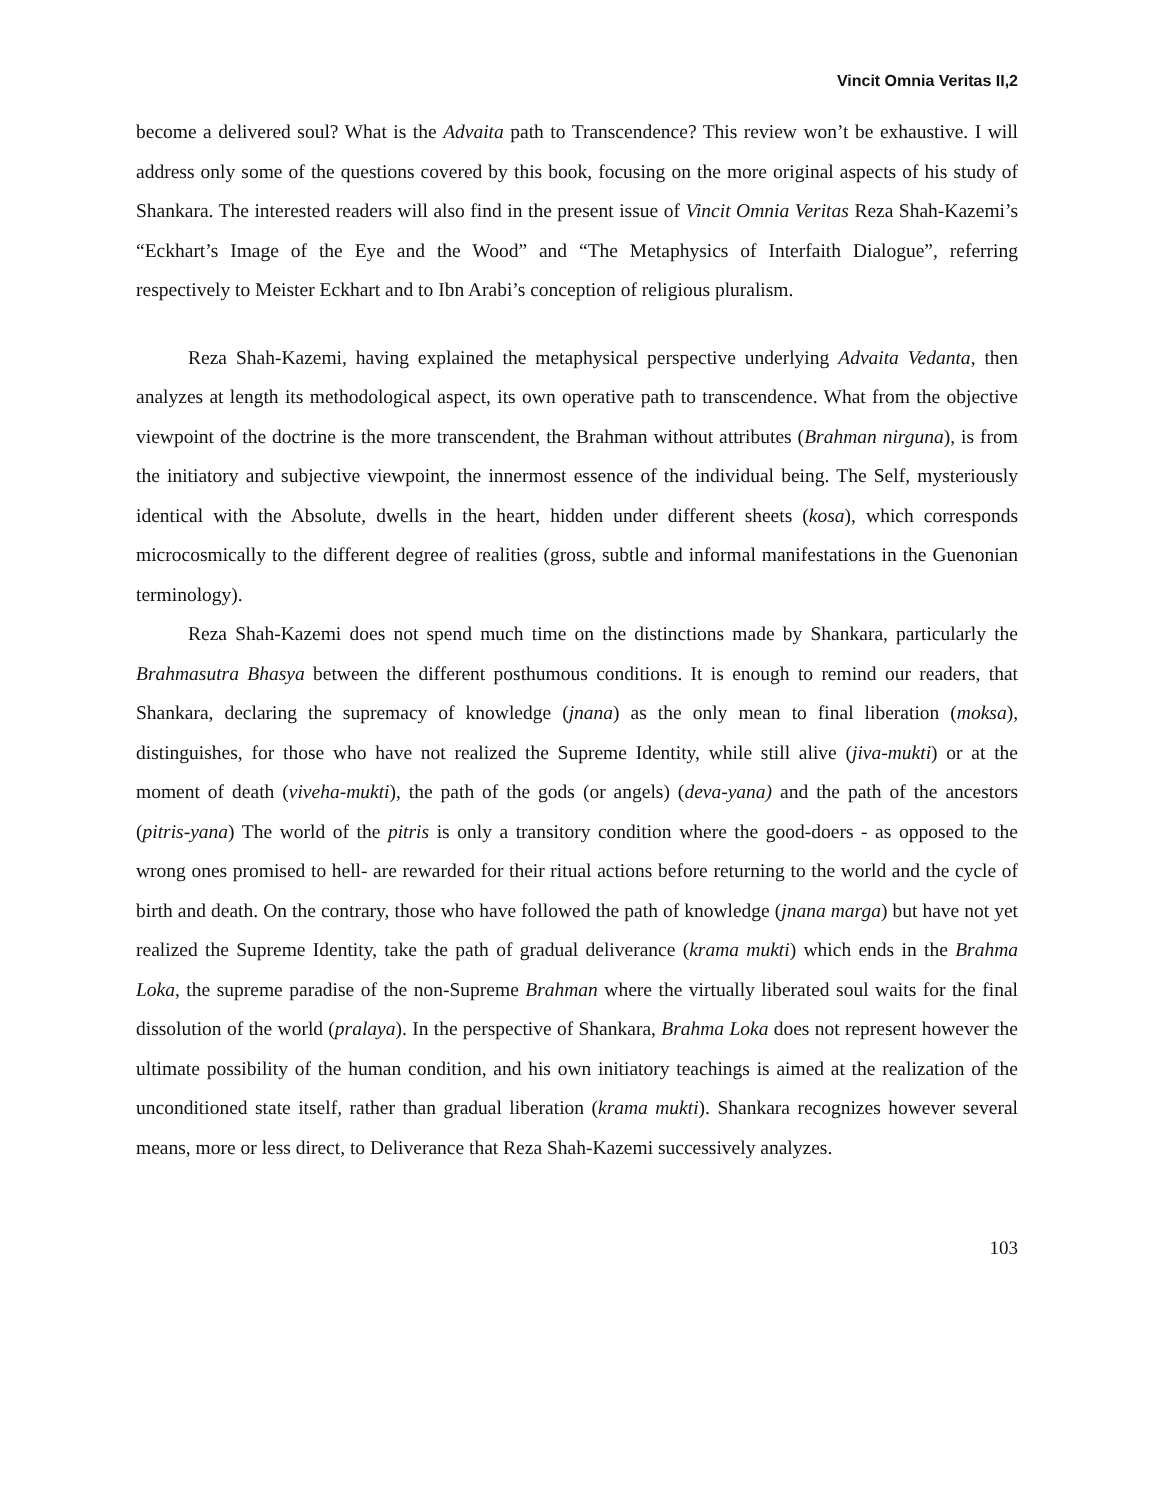Vincit Omnia Veritas II,2
become a delivered soul? What is the Advaita path to Transcendence? This review won’t be exhaustive. I will address only some of the questions covered by this book, focusing on the more original aspects of his study of Shankara. The interested readers will also find in the present issue of Vincit Omnia Veritas Reza Shah-Kazemi’s “Eckhart’s Image of the Eye and the Wood” and “The Metaphysics of Interfaith Dialogue”, referring respectively to Meister Eckhart and to Ibn Arabi’s conception of religious pluralism.
Reza Shah-Kazemi, having explained the metaphysical perspective underlying Advaita Vedanta, then analyzes at length its methodological aspect, its own operative path to transcendence. What from the objective viewpoint of the doctrine is the more transcendent, the Brahman without attributes (Brahman nirguna), is from the initiatory and subjective viewpoint, the innermost essence of the individual being. The Self, mysteriously identical with the Absolute, dwells in the heart, hidden under different sheets (kosa), which corresponds microcosmically to the different degree of realities (gross, subtle and informal manifestations in the Guenonian terminology).
Reza Shah-Kazemi does not spend much time on the distinctions made by Shankara, particularly the Brahmasutra Bhasya between the different posthumous conditions. It is enough to remind our readers, that Shankara, declaring the supremacy of knowledge (jnana) as the only mean to final liberation (moksa), distinguishes, for those who have not realized the Supreme Identity, while still alive (jiva-mukti) or at the moment of death (viveha-mukti), the path of the gods (or angels) (deva-yana) and the path of the ancestors (pitris-yana) The world of the pitris is only a transitory condition where the good-doers - as opposed to the wrong ones promised to hell- are rewarded for their ritual actions before returning to the world and the cycle of birth and death. On the contrary, those who have followed the path of knowledge (jnana marga) but have not yet realized the Supreme Identity, take the path of gradual deliverance (krama mukti) which ends in the Brahma Loka, the supreme paradise of the non-Supreme Brahman where the virtually liberated soul waits for the final dissolution of the world (pralaya). In the perspective of Shankara, Brahma Loka does not represent however the ultimate possibility of the human condition, and his own initiatory teachings is aimed at the realization of the unconditioned state itself, rather than gradual liberation (krama mukti). Shankara recognizes however several means, more or less direct, to Deliverance that Reza Shah-Kazemi successively analyzes.
103